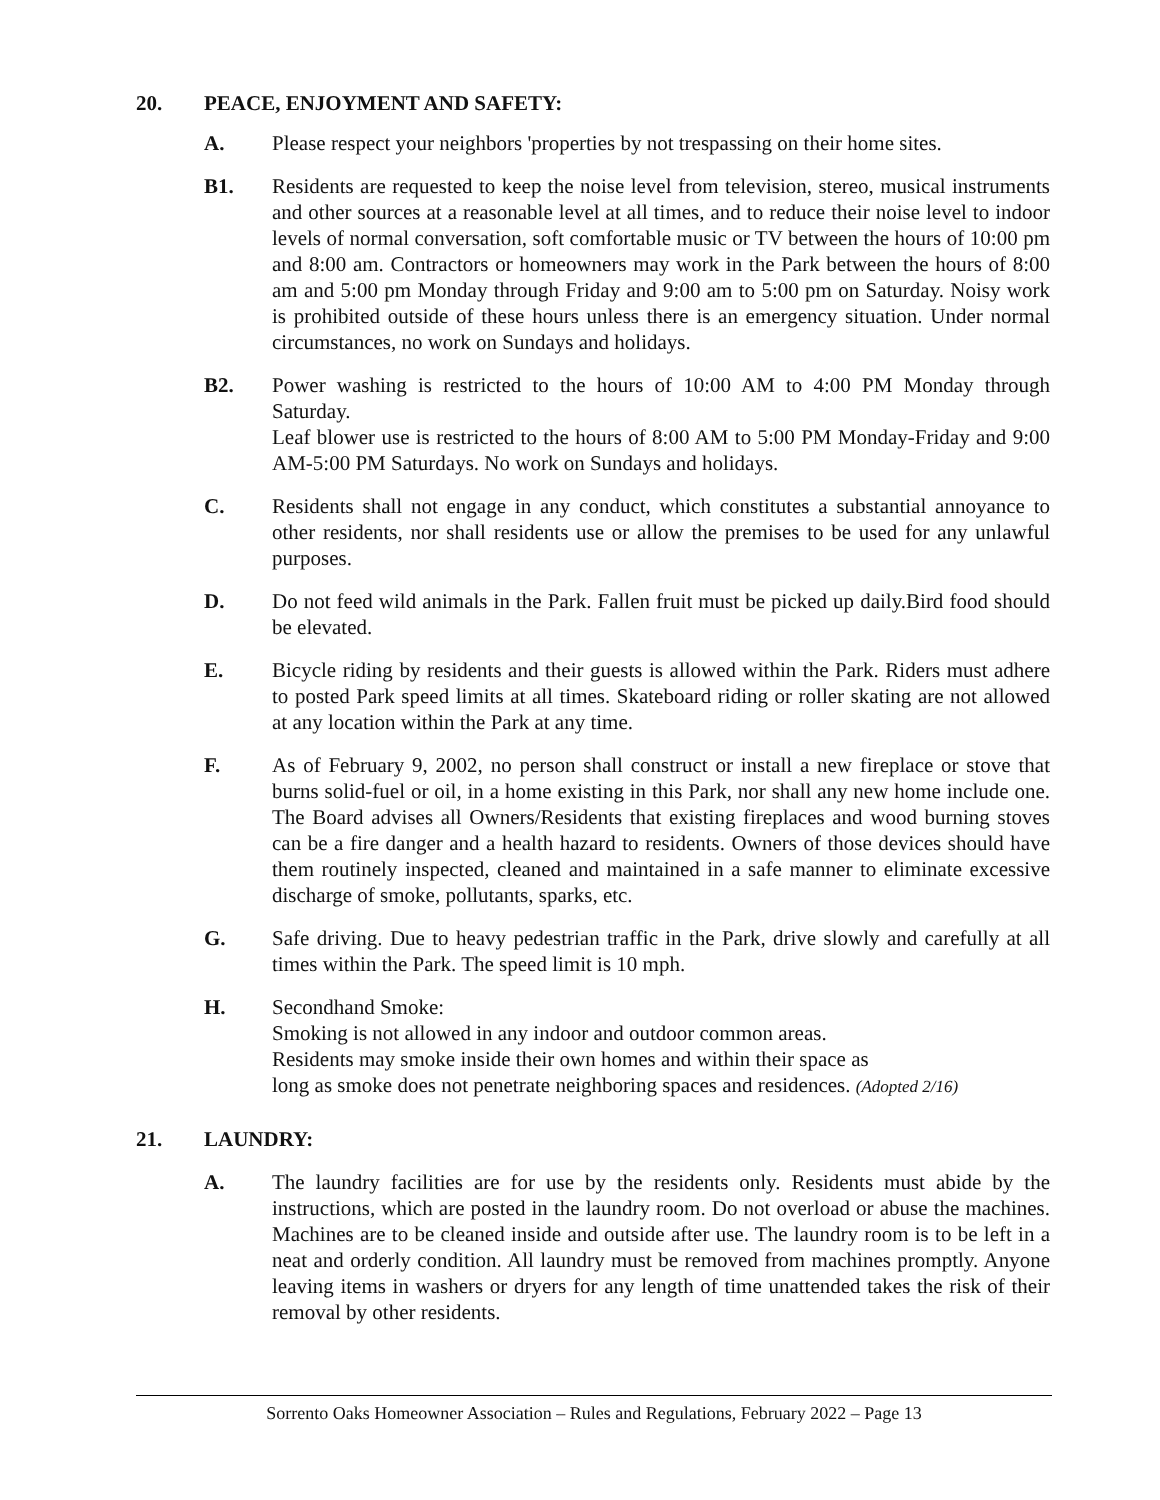20. PEACE, ENJOYMENT AND SAFETY:
A. Please respect your neighbors 'properties by not trespassing on their home sites.
B1. Residents are requested to keep the noise level from television, stereo, musical instruments and other sources at a reasonable level at all times, and to reduce their noise level to indoor levels of normal conversation, soft comfortable music or TV between the hours of 10:00 pm and 8:00 am. Contractors or homeowners may work in the Park between the hours of 8:00 am and 5:00 pm Monday through Friday and 9:00 am to 5:00 pm on Saturday. Noisy work is prohibited outside of these hours unless there is an emergency situation. Under normal circumstances, no work on Sundays and holidays.
B2. Power washing is restricted to the hours of 10:00 AM to 4:00 PM Monday through Saturday.
Leaf blower use is restricted to the hours of 8:00 AM to 5:00 PM Monday-Friday and 9:00 AM-5:00 PM Saturdays. No work on Sundays and holidays.
C. Residents shall not engage in any conduct, which constitutes a substantial annoyance to other residents, nor shall residents use or allow the premises to be used for any unlawful purposes.
D. Do not feed wild animals in the Park. Fallen fruit must be picked up daily.Bird food should be elevated.
E. Bicycle riding by residents and their guests is allowed within the Park. Riders must adhere to posted Park speed limits at all times. Skateboard riding or roller skating are not allowed at any location within the Park at any time.
F. As of February 9, 2002, no person shall construct or install a new fireplace or stove that burns solid-fuel or oil, in a home existing in this Park, nor shall any new home include one. The Board advises all Owners/Residents that existing fireplaces and wood burning stoves can be a fire danger and a health hazard to residents. Owners of those devices should have them routinely inspected, cleaned and maintained in a safe manner to eliminate excessive discharge of smoke, pollutants, sparks, etc.
G. Safe driving. Due to heavy pedestrian traffic in the Park, drive slowly and carefully at all times within the Park. The speed limit is 10 mph.
H. Secondhand Smoke:
Smoking is not allowed in any indoor and outdoor common areas.
Residents may smoke inside their own homes and within their space as
long as smoke does not penetrate neighboring spaces and residences. (Adopted 2/16)
21. LAUNDRY:
A. The laundry facilities are for use by the residents only. Residents must abide by the instructions, which are posted in the laundry room. Do not overload or abuse the machines. Machines are to be cleaned inside and outside after use. The laundry room is to be left in a neat and orderly condition. All laundry must be removed from machines promptly. Anyone leaving items in washers or dryers for any length of time unattended takes the risk of their removal by other residents.
Sorrento Oaks Homeowner Association – Rules and Regulations, February 2022 – Page 13